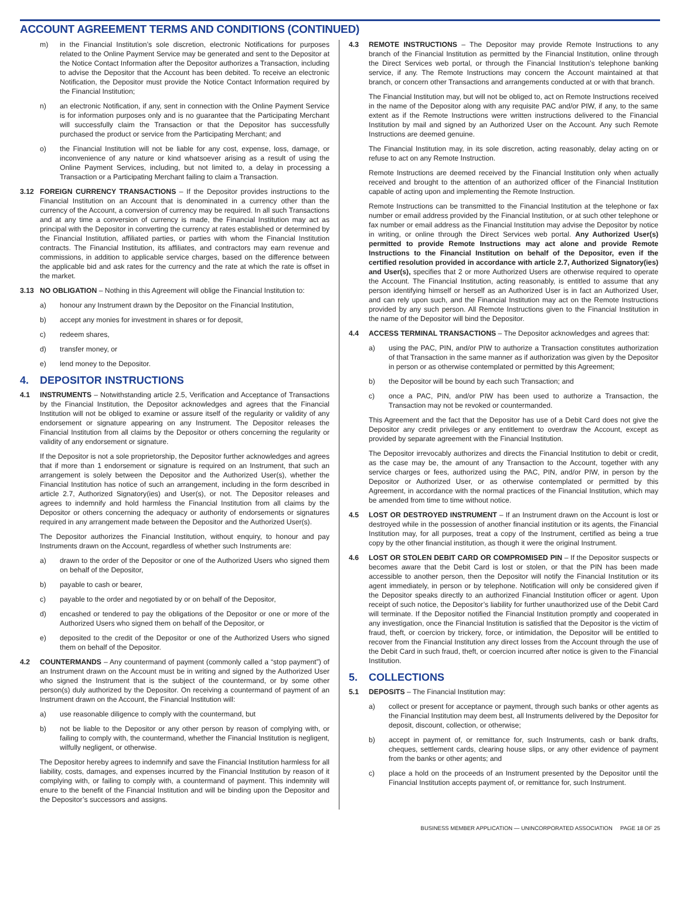ACCOUNT AGREEMENT TERMS AND CONDITIONS (CONTINUED)
m) in the Financial Institution’s sole discretion, electronic Notifications for purposes related to the Online Payment Service may be generated and sent to the Depositor at the Notice Contact Information after the Depositor authorizes a Transaction, including to advise the Depositor that the Account has been debited. To receive an electronic Notification, the Depositor must provide the Notice Contact Information required by the Financial Institution;
n) an electronic Notification, if any, sent in connection with the Online Payment Service is for information purposes only and is no guarantee that the Participating Merchant will successfully claim the Transaction or that the Depositor has successfully purchased the product or service from the Participating Merchant; and
o) the Financial Institution will not be liable for any cost, expense, loss, damage, or inconvenience of any nature or kind whatsoever arising as a result of using the Online Payment Services, including, but not limited to, a delay in processing a Transaction or a Participating Merchant failing to claim a Transaction.
3.12 FOREIGN CURRENCY TRANSACTIONS – If the Depositor provides instructions to the Financial Institution on an Account that is denominated in a currency other than the currency of the Account, a conversion of currency may be required. In all such Transactions and at any time a conversion of currency is made, the Financial Institution may act as principal with the Depositor in converting the currency at rates established or determined by the Financial Institution, affiliated parties, or parties with whom the Financial Institution contracts. The Financial Institution, its affiliates, and contractors may earn revenue and commissions, in addition to applicable service charges, based on the difference between the applicable bid and ask rates for the currency and the rate at which the rate is offset in the market.
3.13 NO OBLIGATION – Nothing in this Agreement will oblige the Financial Institution to:
a) honour any Instrument drawn by the Depositor on the Financial Institution,
b) accept any monies for investment in shares or for deposit,
c) redeem shares,
d) transfer money, or
e) lend money to the Depositor.
4. DEPOSITOR INSTRUCTIONS
4.1 INSTRUMENTS – Notwithstanding article 2.5, Verification and Acceptance of Transactions by the Financial Institution, the Depositor acknowledges and agrees that the Financial Institution will not be obliged to examine or assure itself of the regularity or validity of any endorsement or signature appearing on any Instrument. The Depositor releases the Financial Institution from all claims by the Depositor or others concerning the regularity or validity of any endorsement or signature.
If the Depositor is not a sole proprietorship, the Depositor further acknowledges and agrees that if more than 1 endorsement or signature is required on an Instrument, that such an arrangement is solely between the Depositor and the Authorized User(s), whether the Financial Institution has notice of such an arrangement, including in the form described in article 2.7, Authorized Signatory(ies) and User(s), or not. The Depositor releases and agrees to indemnify and hold harmless the Financial Institution from all claims by the Depositor or others concerning the adequacy or authority of endorsements or signatures required in any arrangement made between the Depositor and the Authorized User(s).
The Depositor authorizes the Financial Institution, without enquiry, to honour and pay Instruments drawn on the Account, regardless of whether such Instruments are:
a) drawn to the order of the Depositor or one of the Authorized Users who signed them on behalf of the Depositor,
b) payable to cash or bearer,
c) payable to the order and negotiated by or on behalf of the Depositor,
d) encashed or tendered to pay the obligations of the Depositor or one or more of the Authorized Users who signed them on behalf of the Depositor, or
e) deposited to the credit of the Depositor or one of the Authorized Users who signed them on behalf of the Depositor.
4.2 COUNTERMANDS – Any countermand of payment (commonly called a “stop payment”) of an Instrument drawn on the Account must be in writing and signed by the Authorized User who signed the Instrument that is the subject of the countermand, or by some other person(s) duly authorized by the Depositor. On receiving a countermand of payment of an Instrument drawn on the Account, the Financial Institution will:
a) use reasonable diligence to comply with the countermand, but
b) not be liable to the Depositor or any other person by reason of complying with, or failing to comply with, the countermand, whether the Financial Institution is negligent, wilfully negligent, or otherwise.
The Depositor hereby agrees to indemnify and save the Financial Institution harmless for all liability, costs, damages, and expenses incurred by the Financial Institution by reason of it complying with, or failing to comply with, a countermand of payment. This indemnity will enure to the benefit of the Financial Institution and will be binding upon the Depositor and the Depositor’s successors and assigns.
4.3 REMOTE INSTRUCTIONS – The Depositor may provide Remote Instructions to any branch of the Financial Institution as permitted by the Financial Institution, online through the Direct Services web portal, or through the Financial Institution’s telephone banking service, if any. The Remote Instructions may concern the Account maintained at that branch, or concern other Transactions and arrangements conducted at or with that branch.
The Financial Institution may, but will not be obliged to, act on Remote Instructions received in the name of the Depositor along with any requisite PAC and/or PIW, if any, to the same extent as if the Remote Instructions were written instructions delivered to the Financial Institution by mail and signed by an Authorized User on the Account. Any such Remote Instructions are deemed genuine.
The Financial Institution may, in its sole discretion, acting reasonably, delay acting on or refuse to act on any Remote Instruction.
Remote Instructions are deemed received by the Financial Institution only when actually received and brought to the attention of an authorized officer of the Financial Institution capable of acting upon and implementing the Remote Instruction.
Remote Instructions can be transmitted to the Financial Institution at the telephone or fax number or email address provided by the Financial Institution, or at such other telephone or fax number or email address as the Financial Institution may advise the Depositor by notice in writing, or online through the Direct Services web portal. Any Authorized User(s) permitted to provide Remote Instructions may act alone and provide Remote Instructions to the Financial Institution on behalf of the Depositor, even if the certified resolution provided in accordance with article 2.7, Authorized Signatory(ies) and User(s), specifies that 2 or more Authorized Users are otherwise required to operate the Account. The Financial Institution, acting reasonably, is entitled to assume that any person identifying himself or herself as an Authorized User is in fact an Authorized User, and can rely upon such, and the Financial Institution may act on the Remote Instructions provided by any such person. All Remote Instructions given to the Financial Institution in the name of the Depositor will bind the Depositor.
4.4 ACCESS TERMINAL TRANSACTIONS – The Depositor acknowledges and agrees that:
a) using the PAC, PIN, and/or PIW to authorize a Transaction constitutes authorization of that Transaction in the same manner as if authorization was given by the Depositor in person or as otherwise contemplated or permitted by this Agreement;
b) the Depositor will be bound by each such Transaction; and
c) once a PAC, PIN, and/or PIW has been used to authorize a Transaction, the Transaction may not be revoked or countermanded.
This Agreement and the fact that the Depositor has use of a Debit Card does not give the Depositor any credit privileges or any entitlement to overdraw the Account, except as provided by separate agreement with the Financial Institution.
The Depositor irrevocably authorizes and directs the Financial Institution to debit or credit, as the case may be, the amount of any Transaction to the Account, together with any service charges or fees, authorized using the PAC, PIN, and/or PIW, in person by the Depositor or Authorized User, or as otherwise contemplated or permitted by this Agreement, in accordance with the normal practices of the Financial Institution, which may be amended from time to time without notice.
4.5 LOST OR DESTROYED INSTRUMENT – If an Instrument drawn on the Account is lost or destroyed while in the possession of another financial institution or its agents, the Financial Institution may, for all purposes, treat a copy of the Instrument, certified as being a true copy by the other financial institution, as though it were the original Instrument.
4.6 LOST OR STOLEN DEBIT CARD OR COMPROMISED PIN – If the Depositor suspects or becomes aware that the Debit Card is lost or stolen, or that the PIN has been made accessible to another person, then the Depositor will notify the Financial Institution or its agent immediately, in person or by telephone. Notification will only be considered given if the Depositor speaks directly to an authorized Financial Institution officer or agent. Upon receipt of such notice, the Depositor’s liability for further unauthorized use of the Debit Card will terminate. If the Depositor notified the Financial Institution promptly and cooperated in any investigation, once the Financial Institution is satisfied that the Depositor is the victim of fraud, theft, or coercion by trickery, force, or intimidation, the Depositor will be entitled to recover from the Financial Institution any direct losses from the Account through the use of the Debit Card in such fraud, theft, or coercion incurred after notice is given to the Financial Institution.
5. COLLECTIONS
5.1 DEPOSITS – The Financial Institution may:
a) collect or present for acceptance or payment, through such banks or other agents as the Financial Institution may deem best, all Instruments delivered by the Depositor for deposit, discount, collection, or otherwise;
b) accept in payment of, or remittance for, such Instruments, cash or bank drafts, cheques, settlement cards, clearing house slips, or any other evidence of payment from the banks or other agents; and
c) place a hold on the proceeds of an Instrument presented by the Depositor until the Financial Institution accepts payment of, or remittance for, such Instrument.
BUSINESS MEMBER APPLICATION — UNINCORPORATED ASSOCIATION PAGE 18 OF 25